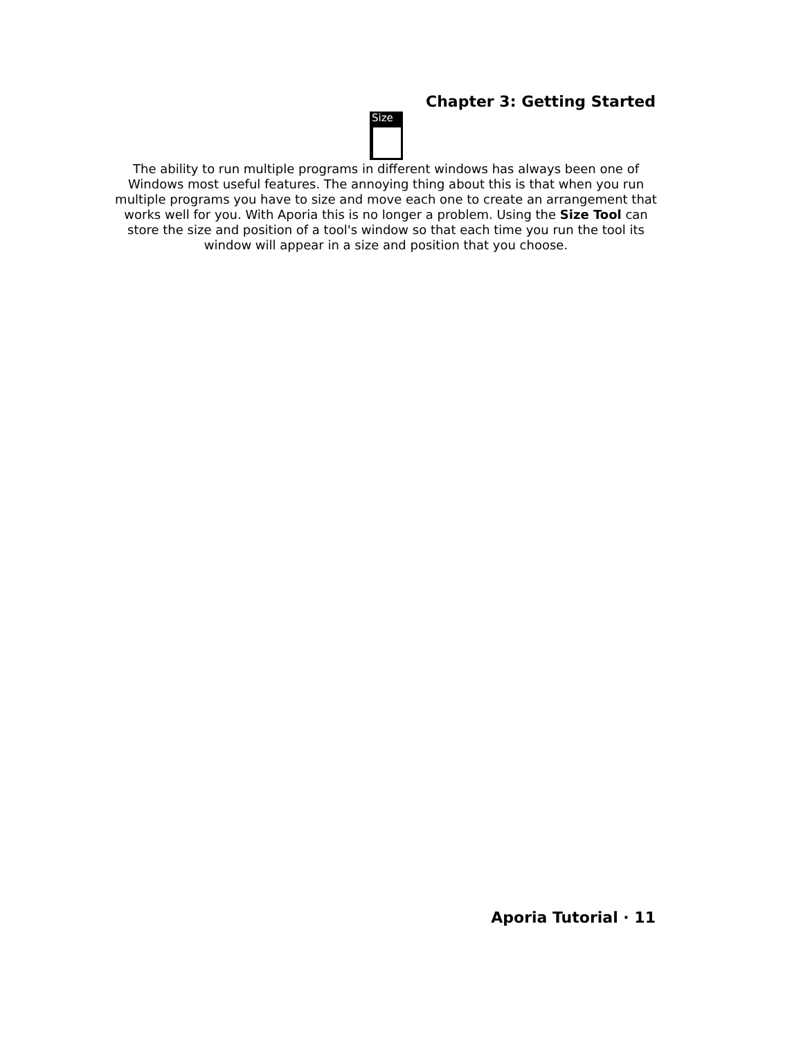Chapter 3: Getting Started
Size
The ability to run multiple programs in different windows has always been one of Windows most useful features. The annoying thing about this is that when you run multiple programs you have to size and move each one to create an arrangement that works well for you. With Aporia this is no longer a problem. Using the Size Tool can store the size and position of a tool's window so that each time you run the tool its window will appear in a size and position that you choose.
Aporia Tutorial · 11